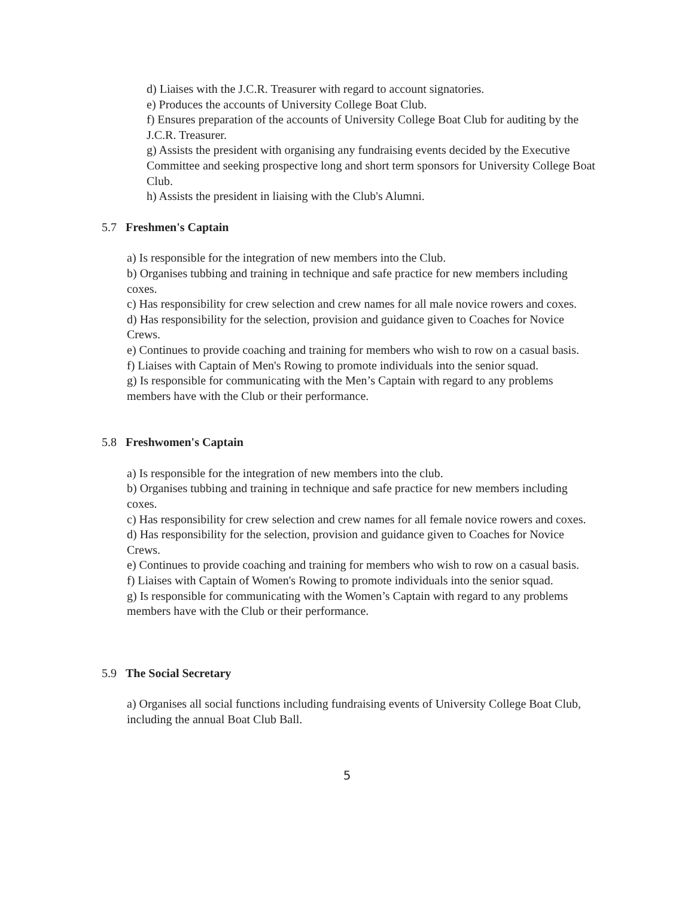d) Liaises with the J.C.R. Treasurer with regard to account signatories.
e) Produces the accounts of University College Boat Club.
f) Ensures preparation of the accounts of University College Boat Club for auditing by the J.C.R. Treasurer.
g) Assists the president with organising any fundraising events decided by the Executive Committee and seeking prospective long and short term sponsors for University College Boat Club.
h) Assists the president in liaising with the Club's Alumni.
5.7 Freshmen's Captain
a) Is responsible for the integration of new members into the Club.
b) Organises tubbing and training in technique and safe practice for new members including coxes.
c) Has responsibility for crew selection and crew names for all male novice rowers and coxes.
d) Has responsibility for the selection, provision and guidance given to Coaches for Novice Crews.
e) Continues to provide coaching and training for members who wish to row on a casual basis.
f) Liaises with Captain of Men's Rowing to promote individuals into the senior squad.
g) Is responsible for communicating with the Men’s Captain with regard to any problems members have with the Club or their performance.
5.8 Freshwomen's Captain
a) Is responsible for the integration of new members into the club.
b) Organises tubbing and training in technique and safe practice for new members including coxes.
c) Has responsibility for crew selection and crew names for all female novice rowers and coxes.
d) Has responsibility for the selection, provision and guidance given to Coaches for Novice Crews.
e) Continues to provide coaching and training for members who wish to row on a casual basis.
f) Liaises with Captain of Women's Rowing to promote individuals into the senior squad.
g) Is responsible for communicating with the Women’s Captain with regard to any problems members have with the Club or their performance.
5.9 The Social Secretary
a) Organises all social functions including fundraising events of University College Boat Club, including the annual Boat Club Ball.
5